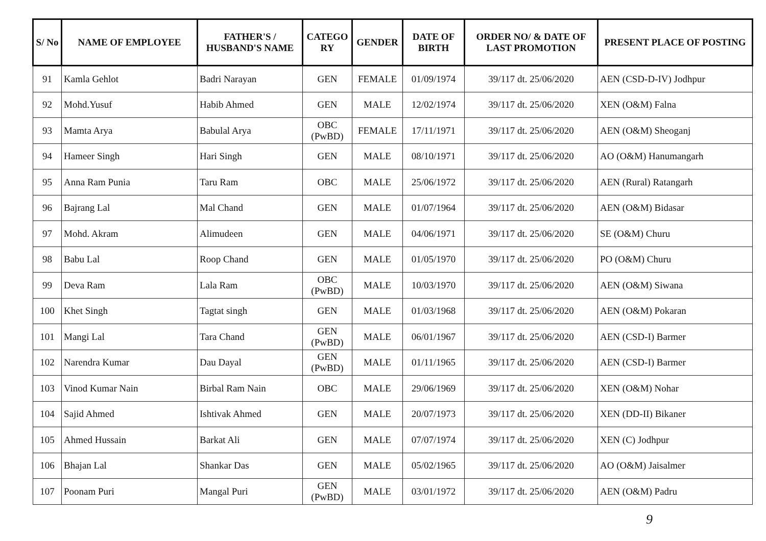| S/ No | NAME OF EMPLOYEE | FATHER'S / HUSBAND'S NAME | CATEGO RY | GENDER | DATE OF BIRTH | ORDER NO/ & DATE OF LAST PROMOTION | PRESENT PLACE OF POSTING |
| --- | --- | --- | --- | --- | --- | --- | --- |
| 91 | Kamla Gehlot | Badri Narayan | GEN | FEMALE | 01/09/1974 | 39/117 dt. 25/06/2020 | AEN (CSD-D-IV) Jodhpur |
| 92 | Mohd.Yusuf | Habib Ahmed | GEN | MALE | 12/02/1974 | 39/117 dt. 25/06/2020 | XEN (O&M) Falna |
| 93 | Mamta Arya | Babulal Arya | OBC (PwBD) | FEMALE | 17/11/1971 | 39/117 dt. 25/06/2020 | AEN (O&M) Sheoganj |
| 94 | Hameer Singh | Hari Singh | GEN | MALE | 08/10/1971 | 39/117 dt. 25/06/2020 | AO (O&M) Hanumangarh |
| 95 | Anna Ram Punia | Taru Ram | OBC | MALE | 25/06/1972 | 39/117 dt. 25/06/2020 | AEN (Rural) Ratangarh |
| 96 | Bajrang Lal | Mal Chand | GEN | MALE | 01/07/1964 | 39/117 dt. 25/06/2020 | AEN (O&M) Bidasar |
| 97 | Mohd. Akram | Alimudeen | GEN | MALE | 04/06/1971 | 39/117 dt. 25/06/2020 | SE (O&M) Churu |
| 98 | Babu Lal | Roop Chand | GEN | MALE | 01/05/1970 | 39/117 dt. 25/06/2020 | PO (O&M) Churu |
| 99 | Deva Ram | Lala Ram | OBC (PwBD) | MALE | 10/03/1970 | 39/117 dt. 25/06/2020 | AEN (O&M) Siwana |
| 100 | Khet Singh | Tagtat singh | GEN | MALE | 01/03/1968 | 39/117 dt. 25/06/2020 | AEN (O&M) Pokaran |
| 101 | Mangi Lal | Tara Chand | GEN (PwBD) | MALE | 06/01/1967 | 39/117 dt. 25/06/2020 | AEN (CSD-I) Barmer |
| 102 | Narendra Kumar | Dau Dayal | GEN (PwBD) | MALE | 01/11/1965 | 39/117 dt. 25/06/2020 | AEN (CSD-I) Barmer |
| 103 | Vinod Kumar Nain | Birbal Ram Nain | OBC | MALE | 29/06/1969 | 39/117 dt. 25/06/2020 | XEN (O&M) Nohar |
| 104 | Sajid Ahmed | Ishtivak Ahmed | GEN | MALE | 20/07/1973 | 39/117 dt. 25/06/2020 | XEN (DD-II) Bikaner |
| 105 | Ahmed Hussain | Barkat Ali | GEN | MALE | 07/07/1974 | 39/117 dt. 25/06/2020 | XEN (C) Jodhpur |
| 106 | Bhajan Lal | Shankar Das | GEN | MALE | 05/02/1965 | 39/117 dt. 25/06/2020 | AO (O&M) Jaisalmer |
| 107 | Poonam Puri | Mangal Puri | GEN (PwBD) | MALE | 03/01/1972 | 39/117 dt. 25/06/2020 | AEN (O&M) Padru |
9